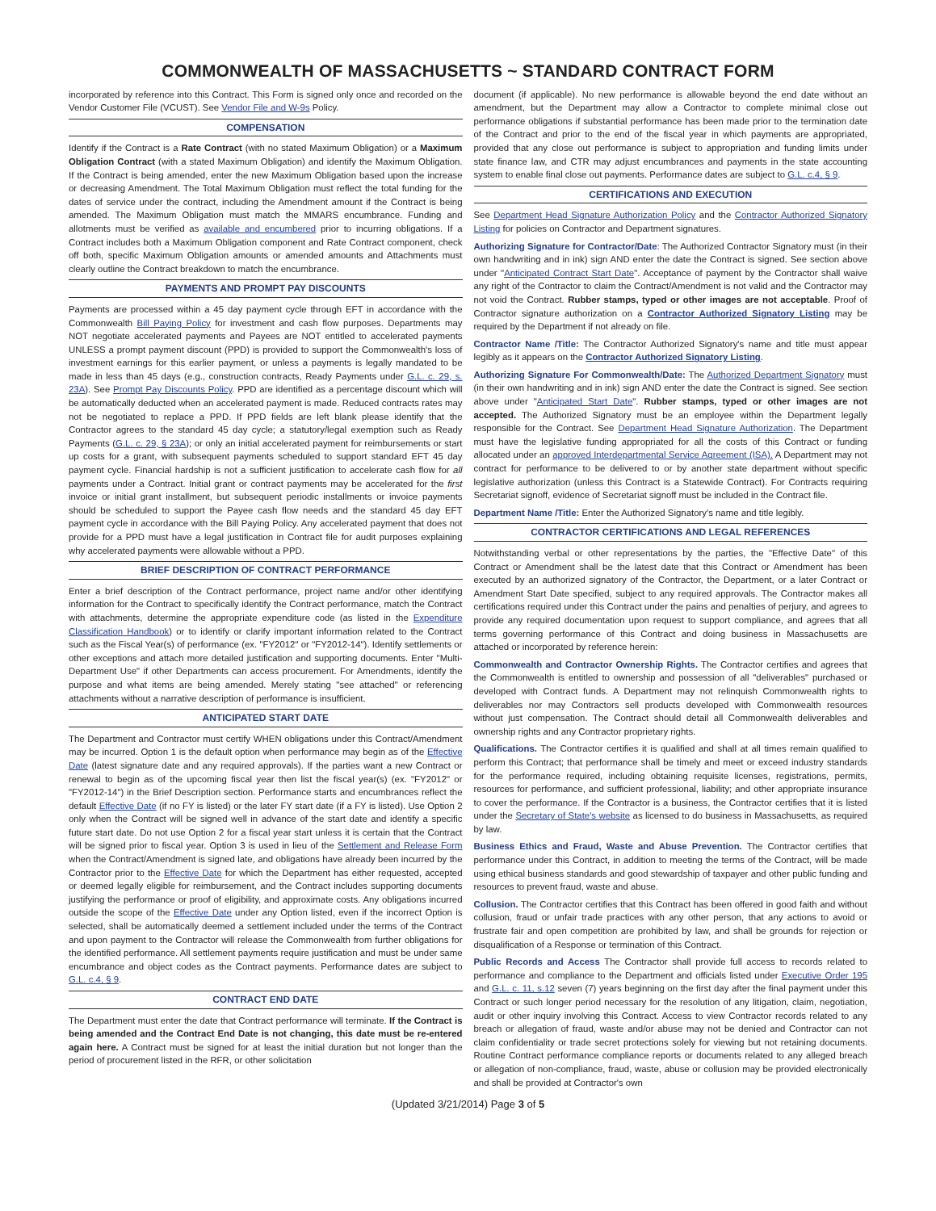COMMONWEALTH OF MASSACHUSETTS ~ STANDARD CONTRACT FORM
incorporated by reference into this Contract. This Form is signed only once and recorded on the Vendor Customer File (VCUST). See Vendor File and W-9s Policy.
COMPENSATION
Identify if the Contract is a Rate Contract (with no stated Maximum Obligation) or a Maximum Obligation Contract (with a stated Maximum Obligation) and identify the Maximum Obligation. If the Contract is being amended, enter the new Maximum Obligation based upon the increase or decreasing Amendment. The Total Maximum Obligation must reflect the total funding for the dates of service under the contract, including the Amendment amount if the Contract is being amended. The Maximum Obligation must match the MMARS encumbrance. Funding and allotments must be verified as available and encumbered prior to incurring obligations. If a Contract includes both a Maximum Obligation component and Rate Contract component, check off both, specific Maximum Obligation amounts or amended amounts and Attachments must clearly outline the Contract breakdown to match the encumbrance.
PAYMENTS AND PROMPT PAY DISCOUNTS
Payments are processed within a 45 day payment cycle through EFT in accordance with the Commonwealth Bill Paying Policy for investment and cash flow purposes. Departments may NOT negotiate accelerated payments and Payees are NOT entitled to accelerated payments UNLESS a prompt payment discount (PPD) is provided to support the Commonwealth's loss of investment earnings for this earlier payment, or unless a payments is legally mandated to be made in less than 45 days (e.g., construction contracts, Ready Payments under G.L. c. 29, s. 23A). See Prompt Pay Discounts Policy. PPD are identified as a percentage discount which will be automatically deducted when an accelerated payment is made. Reduced contracts rates may not be negotiated to replace a PPD. If PPD fields are left blank please identify that the Contractor agrees to the standard 45 day cycle; a statutory/legal exemption such as Ready Payments (G.L. c. 29, § 23A); or only an initial accelerated payment for reimbursements or start up costs for a grant, with subsequent payments scheduled to support standard EFT 45 day payment cycle. Financial hardship is not a sufficient justification to accelerate cash flow for all payments under a Contract. Initial grant or contract payments may be accelerated for the first invoice or initial grant installment, but subsequent periodic installments or invoice payments should be scheduled to support the Payee cash flow needs and the standard 45 day EFT payment cycle in accordance with the Bill Paying Policy. Any accelerated payment that does not provide for a PPD must have a legal justification in Contract file for audit purposes explaining why accelerated payments were allowable without a PPD.
BRIEF DESCRIPTION OF CONTRACT PERFORMANCE
Enter a brief description of the Contract performance, project name and/or other identifying information for the Contract to specifically identify the Contract performance, match the Contract with attachments, determine the appropriate expenditure code (as listed in the Expenditure Classification Handbook) or to identify or clarify important information related to the Contract such as the Fiscal Year(s) of performance (ex. "FY2012" or "FY2012-14"). Identify settlements or other exceptions and attach more detailed justification and supporting documents. Enter "Multi-Department Use" if other Departments can access procurement. For Amendments, identify the purpose and what items are being amended. Merely stating "see attached" or referencing attachments without a narrative description of performance is insufficient.
ANTICIPATED START DATE
The Department and Contractor must certify WHEN obligations under this Contract/Amendment may be incurred. Option 1 is the default option when performance may begin as of the Effective Date (latest signature date and any required approvals). If the parties want a new Contract or renewal to begin as of the upcoming fiscal year then list the fiscal year(s) (ex. "FY2012" or "FY2012-14") in the Brief Description section. Performance starts and encumbrances reflect the default Effective Date (if no FY is listed) or the later FY start date (if a FY is listed). Use Option 2 only when the Contract will be signed well in advance of the start date and identify a specific future start date. Do not use Option 2 for a fiscal year start unless it is certain that the Contract will be signed prior to fiscal year. Option 3 is used in lieu of the Settlement and Release Form when the Contract/Amendment is signed late, and obligations have already been incurred by the Contractor prior to the Effective Date for which the Department has either requested, accepted or deemed legally eligible for reimbursement, and the Contract includes supporting documents justifying the performance or proof of eligibility, and approximate costs. Any obligations incurred outside the scope of the Effective Date under any Option listed, even if the incorrect Option is selected, shall be automatically deemed a settlement included under the terms of the Contract and upon payment to the Contractor will release the Commonwealth from further obligations for the identified performance. All settlement payments require justification and must be under same encumbrance and object codes as the Contract payments. Performance dates are subject to G.L. c.4, § 9.
CONTRACT END DATE
The Department must enter the date that Contract performance will terminate. If the Contract is being amended and the Contract End Date is not changing, this date must be re-entered again here. A Contract must be signed for at least the initial duration but not longer than the period of procurement listed in the RFR, or other solicitation
document (if applicable). No new performance is allowable beyond the end date without an amendment, but the Department may allow a Contractor to complete minimal close out performance obligations if substantial performance has been made prior to the termination date of the Contract and prior to the end of the fiscal year in which payments are appropriated, provided that any close out performance is subject to appropriation and funding limits under state finance law, and CTR may adjust encumbrances and payments in the state accounting system to enable final close out payments. Performance dates are subject to G.L. c.4, § 9.
CERTIFICATIONS AND EXECUTION
See Department Head Signature Authorization Policy and the Contractor Authorized Signatory Listing for policies on Contractor and Department signatures.
Authorizing Signature for Contractor/Date: The Authorized Contractor Signatory must (in their own handwriting and in ink) sign AND enter the date the Contract is signed. See section above under "Anticipated Contract Start Date". Acceptance of payment by the Contractor shall waive any right of the Contractor to claim the Contract/Amendment is not valid and the Contractor may not void the Contract. Rubber stamps, typed or other images are not acceptable. Proof of Contractor signature authorization on a Contractor Authorized Signatory Listing may be required by the Department if not already on file.
Contractor Name /Title: The Contractor Authorized Signatory's name and title must appear legibly as it appears on the Contractor Authorized Signatory Listing.
Authorizing Signature For Commonwealth/Date: The Authorized Department Signatory must (in their own handwriting and in ink) sign AND enter the date the Contract is signed. See section above under "Anticipated Start Date". Rubber stamps, typed or other images are not accepted. The Authorized Signatory must be an employee within the Department legally responsible for the Contract. See Department Head Signature Authorization. The Department must have the legislative funding appropriated for all the costs of this Contract or funding allocated under an approved Interdepartmental Service Agreement (ISA). A Department may not contract for performance to be delivered to or by another state department without specific legislative authorization (unless this Contract is a Statewide Contract). For Contracts requiring Secretariat signoff, evidence of Secretariat signoff must be included in the Contract file.
Department Name /Title: Enter the Authorized Signatory's name and title legibly.
CONTRACTOR CERTIFICATIONS AND LEGAL REFERENCES
Notwithstanding verbal or other representations by the parties, the "Effective Date" of this Contract or Amendment shall be the latest date that this Contract or Amendment has been executed by an authorized signatory of the Contractor, the Department, or a later Contract or Amendment Start Date specified, subject to any required approvals. The Contractor makes all certifications required under this Contract under the pains and penalties of perjury, and agrees to provide any required documentation upon request to support compliance, and agrees that all terms governing performance of this Contract and doing business in Massachusetts are attached or incorporated by reference herein:
Commonwealth and Contractor Ownership Rights. The Contractor certifies and agrees that the Commonwealth is entitled to ownership and possession of all "deliverables" purchased or developed with Contract funds. A Department may not relinquish Commonwealth rights to deliverables nor may Contractors sell products developed with Commonwealth resources without just compensation. The Contract should detail all Commonwealth deliverables and ownership rights and any Contractor proprietary rights.
Qualifications. The Contractor certifies it is qualified and shall at all times remain qualified to perform this Contract; that performance shall be timely and meet or exceed industry standards for the performance required, including obtaining requisite licenses, registrations, permits, resources for performance, and sufficient professional, liability; and other appropriate insurance to cover the performance. If the Contractor is a business, the Contractor certifies that it is listed under the Secretary of State's website as licensed to do business in Massachusetts, as required by law.
Business Ethics and Fraud, Waste and Abuse Prevention. The Contractor certifies that performance under this Contract, in addition to meeting the terms of the Contract, will be made using ethical business standards and good stewardship of taxpayer and other public funding and resources to prevent fraud, waste and abuse.
Collusion. The Contractor certifies that this Contract has been offered in good faith and without collusion, fraud or unfair trade practices with any other person, that any actions to avoid or frustrate fair and open competition are prohibited by law, and shall be grounds for rejection or disqualification of a Response or termination of this Contract.
Public Records and Access The Contractor shall provide full access to records related to performance and compliance to the Department and officials listed under Executive Order 195 and G.L. c. 11, s.12 seven (7) years beginning on the first day after the final payment under this Contract or such longer period necessary for the resolution of any litigation, claim, negotiation, audit or other inquiry involving this Contract. Access to view Contractor records related to any breach or allegation of fraud, waste and/or abuse may not be denied and Contractor can not claim confidentiality or trade secret protections solely for viewing but not retaining documents. Routine Contract performance compliance reports or documents related to any alleged breach or allegation of non-compliance, fraud, waste, abuse or collusion may be provided electronically and shall be provided at Contractor's own
(Updated 3/21/2014) Page 3 of 5